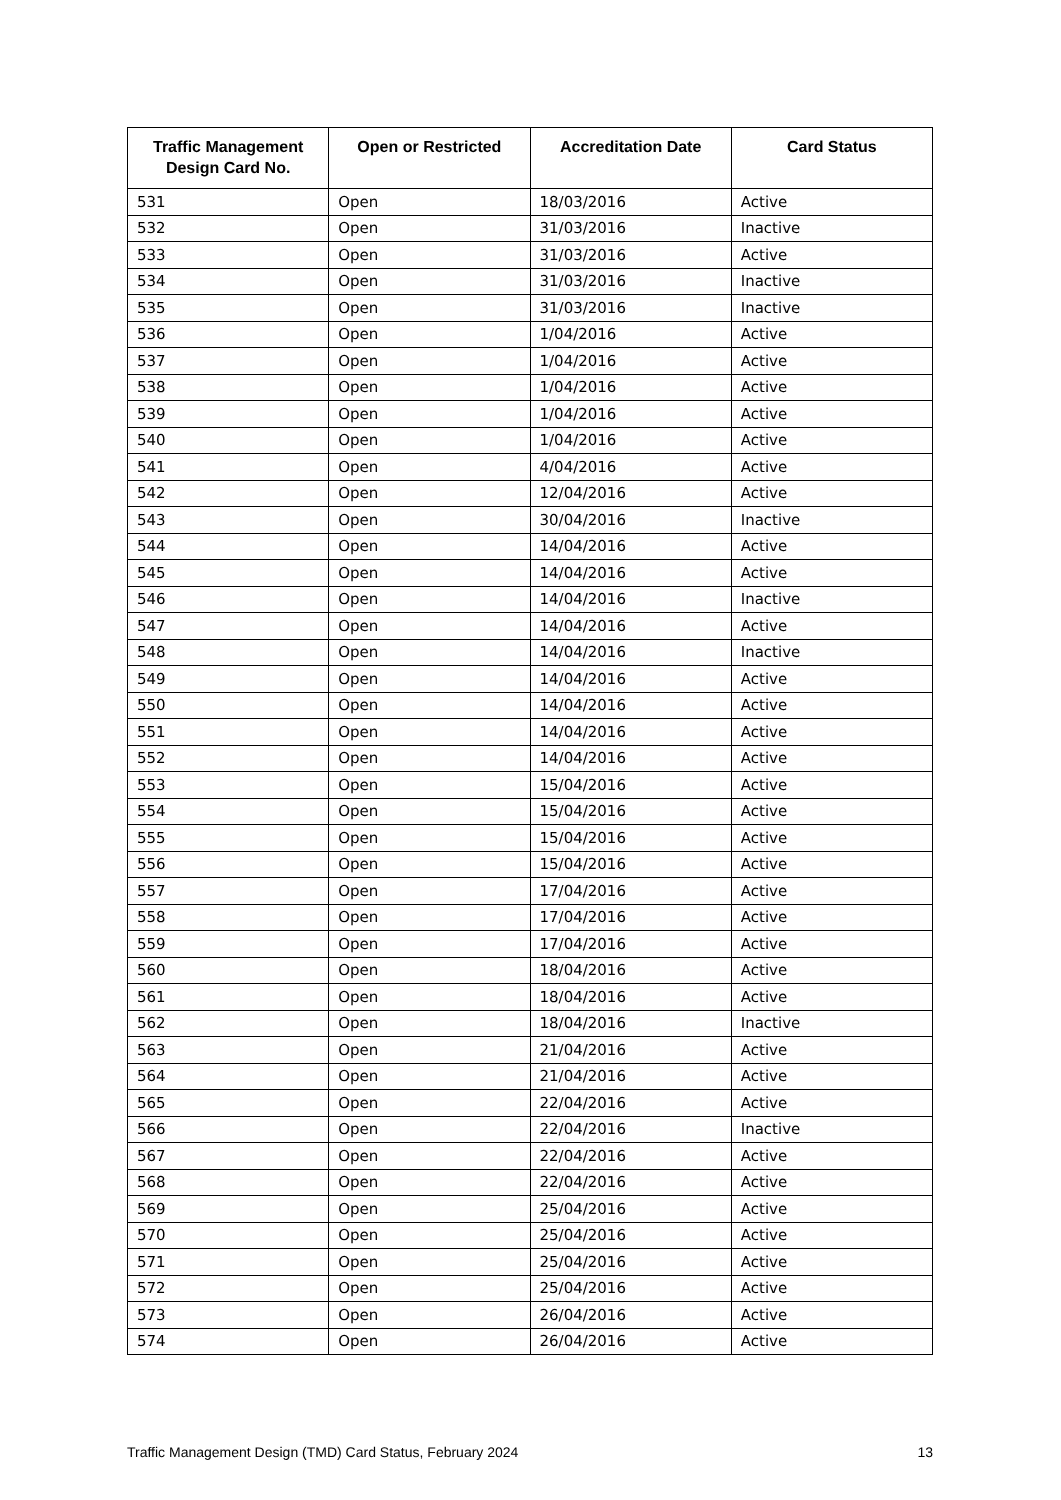| Traffic Management Design Card No. | Open or Restricted | Accreditation Date | Card Status |
| --- | --- | --- | --- |
| 531 | Open | 18/03/2016 | Active |
| 532 | Open | 31/03/2016 | Inactive |
| 533 | Open | 31/03/2016 | Active |
| 534 | Open | 31/03/2016 | Inactive |
| 535 | Open | 31/03/2016 | Inactive |
| 536 | Open | 1/04/2016 | Active |
| 537 | Open | 1/04/2016 | Active |
| 538 | Open | 1/04/2016 | Active |
| 539 | Open | 1/04/2016 | Active |
| 540 | Open | 1/04/2016 | Active |
| 541 | Open | 4/04/2016 | Active |
| 542 | Open | 12/04/2016 | Active |
| 543 | Open | 30/04/2016 | Inactive |
| 544 | Open | 14/04/2016 | Active |
| 545 | Open | 14/04/2016 | Active |
| 546 | Open | 14/04/2016 | Inactive |
| 547 | Open | 14/04/2016 | Active |
| 548 | Open | 14/04/2016 | Inactive |
| 549 | Open | 14/04/2016 | Active |
| 550 | Open | 14/04/2016 | Active |
| 551 | Open | 14/04/2016 | Active |
| 552 | Open | 14/04/2016 | Active |
| 553 | Open | 15/04/2016 | Active |
| 554 | Open | 15/04/2016 | Active |
| 555 | Open | 15/04/2016 | Active |
| 556 | Open | 15/04/2016 | Active |
| 557 | Open | 17/04/2016 | Active |
| 558 | Open | 17/04/2016 | Active |
| 559 | Open | 17/04/2016 | Active |
| 560 | Open | 18/04/2016 | Active |
| 561 | Open | 18/04/2016 | Active |
| 562 | Open | 18/04/2016 | Inactive |
| 563 | Open | 21/04/2016 | Active |
| 564 | Open | 21/04/2016 | Active |
| 565 | Open | 22/04/2016 | Active |
| 566 | Open | 22/04/2016 | Inactive |
| 567 | Open | 22/04/2016 | Active |
| 568 | Open | 22/04/2016 | Active |
| 569 | Open | 25/04/2016 | Active |
| 570 | Open | 25/04/2016 | Active |
| 571 | Open | 25/04/2016 | Active |
| 572 | Open | 25/04/2016 | Active |
| 573 | Open | 26/04/2016 | Active |
| 574 | Open | 26/04/2016 | Active |
Traffic Management Design (TMD) Card Status, February 2024 13